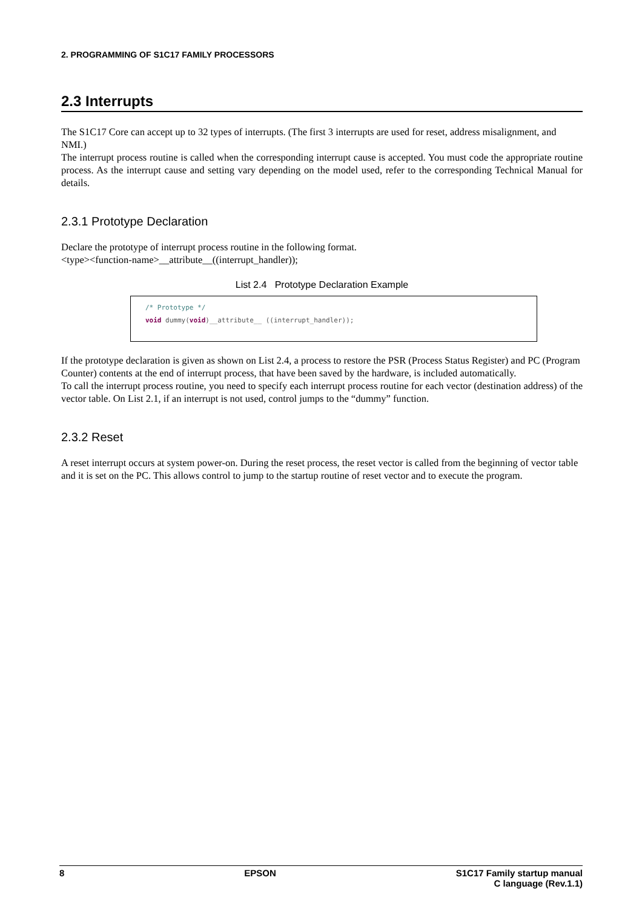2. PROGRAMMING OF S1C17 FAMILY PROCESSORS
2.3 Interrupts
The S1C17 Core can accept up to 32 types of interrupts. (The first 3 interrupts are used for reset, address misalignment, and NMI.)
The interrupt process routine is called when the corresponding interrupt cause is accepted. You must code the appropriate routine process. As the interrupt cause and setting vary depending on the model used, refer to the corresponding Technical Manual for details.
2.3.1 Prototype Declaration
Declare the prototype of interrupt process routine in the following format.
<type><function-name>__attribute__((interrupt_handler));
List 2.4 Prototype Declaration Example
/* Prototype */
void dummy(void)__attribute__ ((interrupt_handler));
If the prototype declaration is given as shown on List 2.4, a process to restore the PSR (Process Status Register) and PC (Program Counter) contents at the end of interrupt process, that have been saved by the hardware, is included automatically.
To call the interrupt process routine, you need to specify each interrupt process routine for each vector (destination address) of the vector table. On List 2.1, if an interrupt is not used, control jumps to the “dummy” function.
2.3.2 Reset
A reset interrupt occurs at system power-on. During the reset process, the reset vector is called from the beginning of vector table and it is set on the PC. This allows control to jump to the startup routine of reset vector and to execute the program.
8 EPSON S1C17 Family startup manual
C language (Rev.1.1)